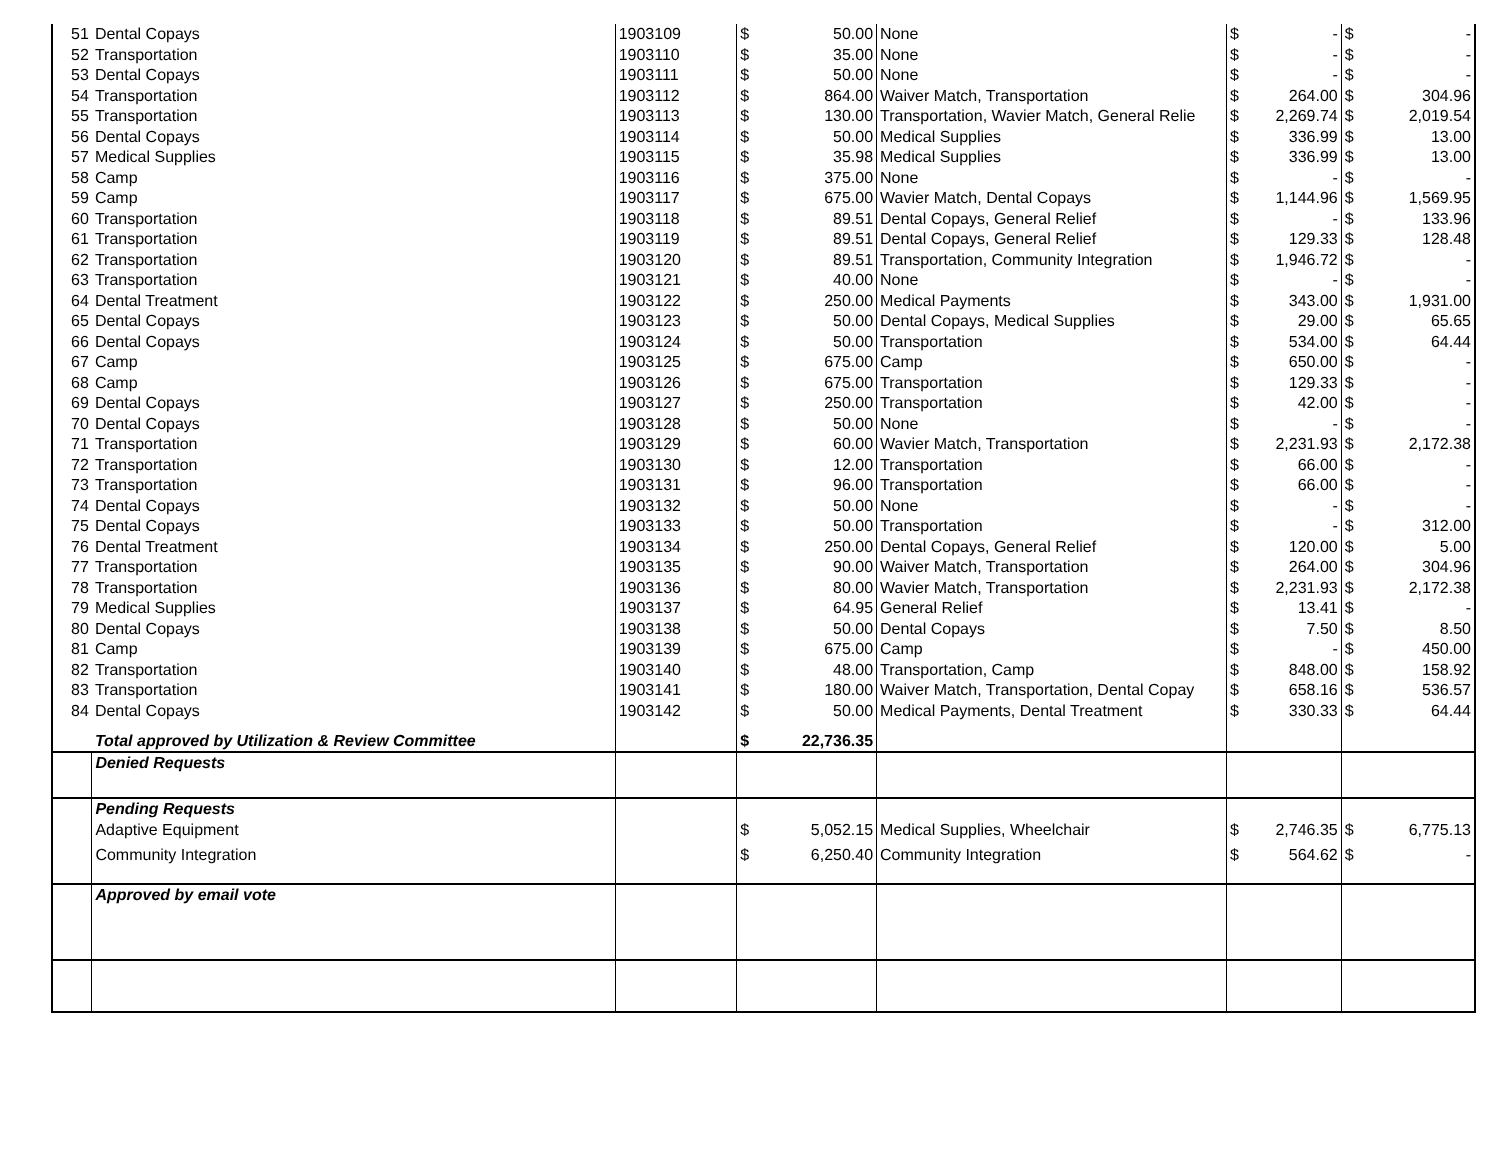| 51 | Dental Copays | 1903109 | $ | 50.00 | None | $ | - | $ | - |
| 52 | Transportation | 1903110 | $ | 35.00 | None | $ | - | $ | - |
| 53 | Dental Copays | 1903111 | $ | 50.00 | None | $ | - | $ | - |
| 54 | Transportation | 1903112 | $ | 864.00 | Waiver Match, Transportation | $ | 264.00 | $ | 304.96 |
| 55 | Transportation | 1903113 | $ | 130.00 | Transportation, Wavier Match, General Relie | $ | 2,269.74 | $ | 2,019.54 |
| 56 | Dental Copays | 1903114 | $ | 50.00 | Medical Supplies | $ | 336.99 | $ | 13.00 |
| 57 | Medical Supplies | 1903115 | $ | 35.98 | Medical Supplies | $ | 336.99 | $ | 13.00 |
| 58 | Camp | 1903116 | $ | 375.00 | None | $ | - | $ | - |
| 59 | Camp | 1903117 | $ | 675.00 | Wavier Match, Dental Copays | $ | 1,144.96 | $ | 1,569.95 |
| 60 | Transportation | 1903118 | $ | 89.51 | Dental Copays, General Relief | $ | - | $ | 133.96 |
| 61 | Transportation | 1903119 | $ | 89.51 | Dental Copays, General Relief | $ | 129.33 | $ | 128.48 |
| 62 | Transportation | 1903120 | $ | 89.51 | Transportation, Community Integration | $ | 1,946.72 | $ | - |
| 63 | Transportation | 1903121 | $ | 40.00 | None | $ | - | $ | - |
| 64 | Dental Treatment | 1903122 | $ | 250.00 | Medical Payments | $ | 343.00 | $ | 1,931.00 |
| 65 | Dental Copays | 1903123 | $ | 50.00 | Dental Copays, Medical Supplies | $ | 29.00 | $ | 65.65 |
| 66 | Dental Copays | 1903124 | $ | 50.00 | Transportation | $ | 534.00 | $ | 64.44 |
| 67 | Camp | 1903125 | $ | 675.00 | Camp | $ | 650.00 | $ | - |
| 68 | Camp | 1903126 | $ | 675.00 | Transportation | $ | 129.33 | $ | - |
| 69 | Dental Copays | 1903127 | $ | 250.00 | Transportation | $ | 42.00 | $ | - |
| 70 | Dental Copays | 1903128 | $ | 50.00 | None | $ | - | $ | - |
| 71 | Transportation | 1903129 | $ | 60.00 | Wavier Match, Transportation | $ | 2,231.93 | $ | 2,172.38 |
| 72 | Transportation | 1903130 | $ | 12.00 | Transportation | $ | 66.00 | $ | - |
| 73 | Transportation | 1903131 | $ | 96.00 | Transportation | $ | 66.00 | $ | - |
| 74 | Dental Copays | 1903132 | $ | 50.00 | None | $ | - | $ | - |
| 75 | Dental Copays | 1903133 | $ | 50.00 | Transportation | $ | - | $ | 312.00 |
| 76 | Dental Treatment | 1903134 | $ | 250.00 | Dental Copays, General Relief | $ | 120.00 | $ | 5.00 |
| 77 | Transportation | 1903135 | $ | 90.00 | Waiver Match, Transportation | $ | 264.00 | $ | 304.96 |
| 78 | Transportation | 1903136 | $ | 80.00 | Wavier Match, Transportation | $ | 2,231.93 | $ | 2,172.38 |
| 79 | Medical Supplies | 1903137 | $ | 64.95 | General Relief | $ | 13.41 | $ | - |
| 80 | Dental Copays | 1903138 | $ | 50.00 | Dental Copays | $ | 7.50 | $ | 8.50 |
| 81 | Camp | 1903139 | $ | 675.00 | Camp | $ | - | $ | 450.00 |
| 82 | Transportation | 1903140 | $ | 48.00 | Transportation, Camp | $ | 848.00 | $ | 158.92 |
| 83 | Transportation | 1903141 | $ | 180.00 | Waiver Match, Transportation, Dental Copay | $ | 658.16 | $ | 536.57 |
| 84 | Dental Copays | 1903142 | $ | 50.00 | Medical Payments, Dental Treatment | $ | 330.33 | $ | 64.44 |
| | Total approved by Utilization & Review Committee | | $ | 22,736.35 | | | | | |
| | Denied Requests | | | | | | | | |
| | Pending Requests | | | | | | | | |
| | Adaptive Equipment | | $ | 5,052.15 | Medical Supplies, Wheelchair | $ | 2,746.35 | $ | 6,775.13 |
| | Community Integration | | $ | 6,250.40 | Community Integration | $ | 564.62 | $ | - |
| | Approved by email vote | | | | | | | | |